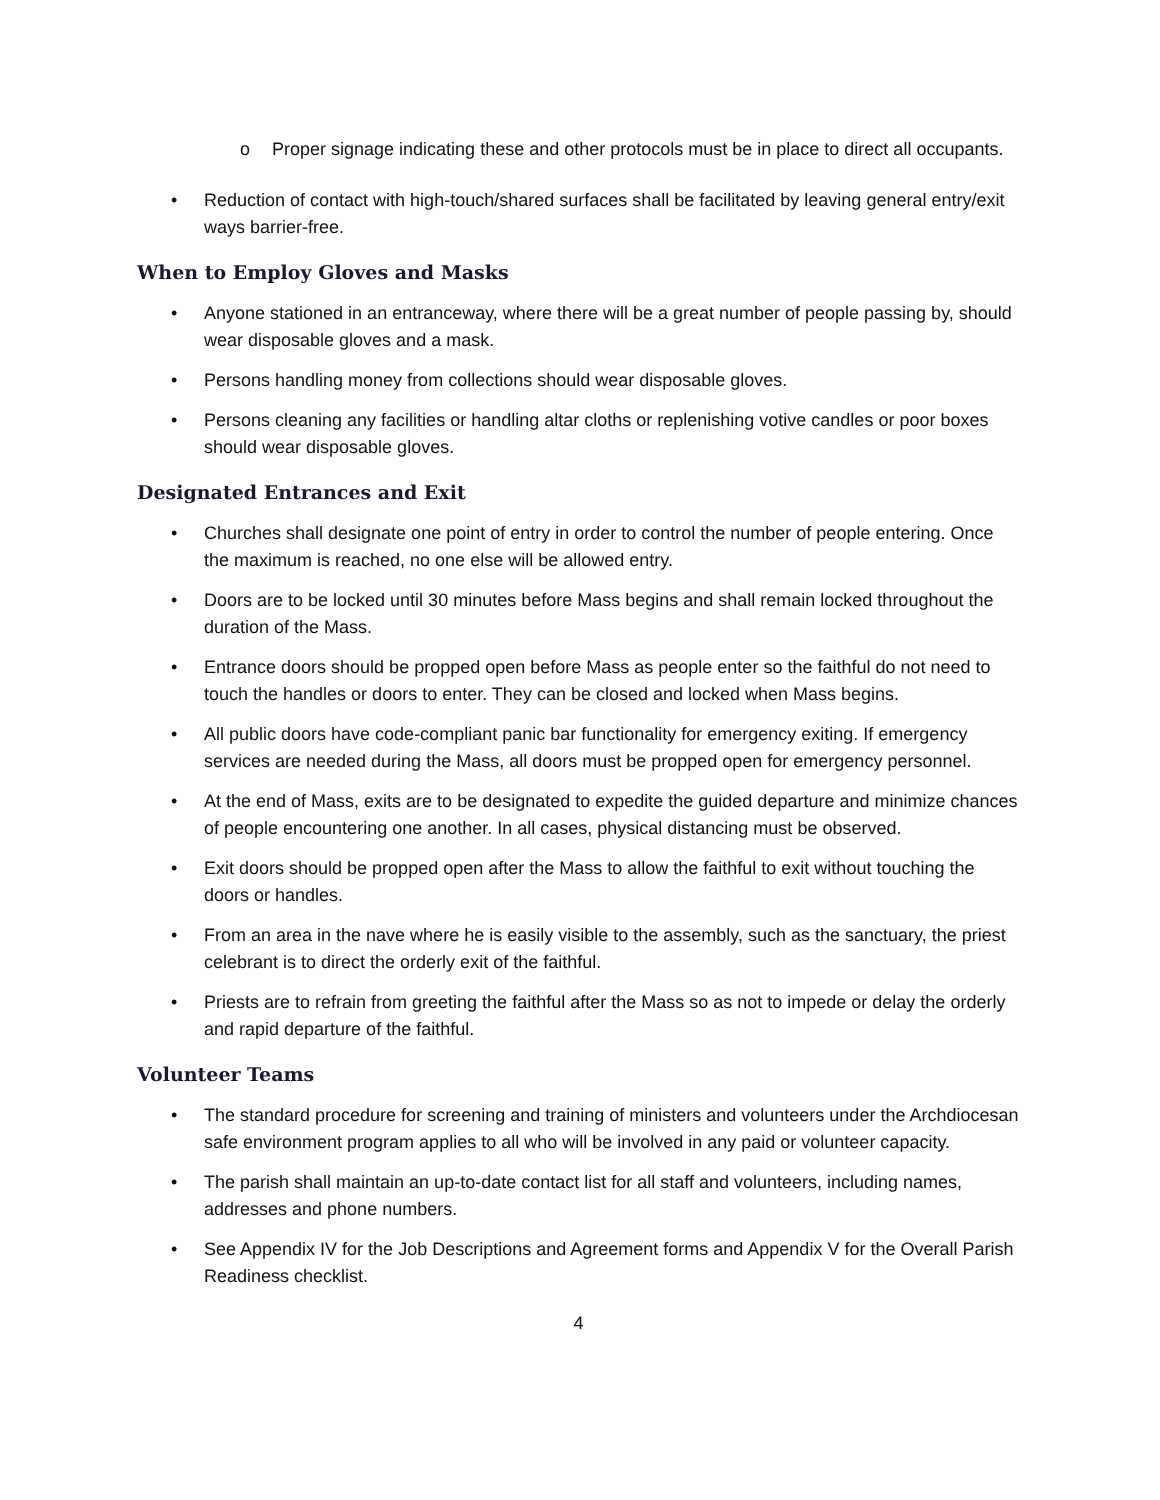o Proper signage indicating these and other protocols must be in place to direct all occupants.
• Reduction of contact with high-touch/shared surfaces shall be facilitated by leaving general entry/exit ways barrier-free.
When to Employ Gloves and Masks
• Anyone stationed in an entranceway, where there will be a great number of people passing by, should wear disposable gloves and a mask.
• Persons handling money from collections should wear disposable gloves.
• Persons cleaning any facilities or handling altar cloths or replenishing votive candles or poor boxes should wear disposable gloves.
Designated Entrances and Exit
• Churches shall designate one point of entry in order to control the number of people entering. Once the maximum is reached, no one else will be allowed entry.
• Doors are to be locked until 30 minutes before Mass begins and shall remain locked throughout the duration of the Mass.
• Entrance doors should be propped open before Mass as people enter so the faithful do not need to touch the handles or doors to enter. They can be closed and locked when Mass begins.
• All public doors have code-compliant panic bar functionality for emergency exiting. If emergency services are needed during the Mass, all doors must be propped open for emergency personnel.
• At the end of Mass, exits are to be designated to expedite the guided departure and minimize chances of people encountering one another. In all cases, physical distancing must be observed.
• Exit doors should be propped open after the Mass to allow the faithful to exit without touching the doors or handles.
• From an area in the nave where he is easily visible to the assembly, such as the sanctuary, the priest celebrant is to direct the orderly exit of the faithful.
• Priests are to refrain from greeting the faithful after the Mass so as not to impede or delay the orderly and rapid departure of the faithful.
Volunteer Teams
• The standard procedure for screening and training of ministers and volunteers under the Archdiocesan safe environment program applies to all who will be involved in any paid or volunteer capacity.
• The parish shall maintain an up-to-date contact list for all staff and volunteers, including names, addresses and phone numbers.
• See Appendix IV for the Job Descriptions and Agreement forms and Appendix V for the Overall Parish Readiness checklist.
4